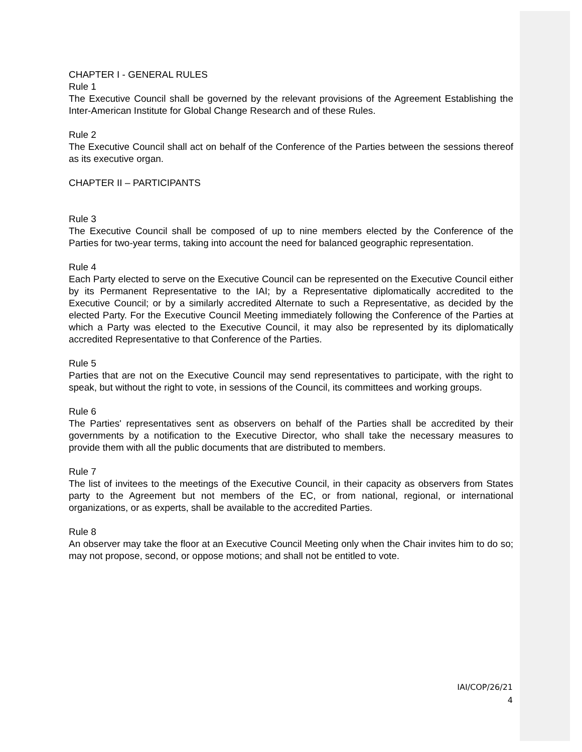CHAPTER I - GENERAL RULES
Rule 1
The Executive Council shall be governed by the relevant provisions of the Agreement Establishing the Inter-American Institute for Global Change Research and of these Rules.
Rule 2
The Executive Council shall act on behalf of the Conference of the Parties between the sessions thereof as its executive organ.
CHAPTER II – PARTICIPANTS
Rule 3
The Executive Council shall be composed of up to nine members elected by the Conference of the Parties for two-year terms, taking into account the need for balanced geographic representation.
Rule 4
Each Party elected to serve on the Executive Council can be represented on the Executive Council either by its Permanent Representative to the IAI; by a Representative diplomatically accredited to the Executive Council; or by a similarly accredited Alternate to such a Representative, as decided by the elected Party. For the Executive Council Meeting immediately following the Conference of the Parties at which a Party was elected to the Executive Council, it may also be represented by its diplomatically accredited Representative to that Conference of the Parties.
Rule 5
Parties that are not on the Executive Council may send representatives to participate, with the right to speak, but without the right to vote, in sessions of the Council, its committees and working groups.
Rule 6
The Parties' representatives sent as observers on behalf of the Parties shall be accredited by their governments by a notification to the Executive Director, who shall take the necessary measures to provide them with all the public documents that are distributed to members.
Rule 7
The list of invitees to the meetings of the Executive Council, in their capacity as observers from States party to the Agreement but not members of the EC, or from national, regional, or international organizations, or as experts, shall be available to the accredited Parties.
Rule 8
An observer may take the floor at an Executive Council Meeting only when the Chair invites him to do so; may not propose, second, or oppose motions; and shall not be entitled to vote.
IAI/COP/26/21
4